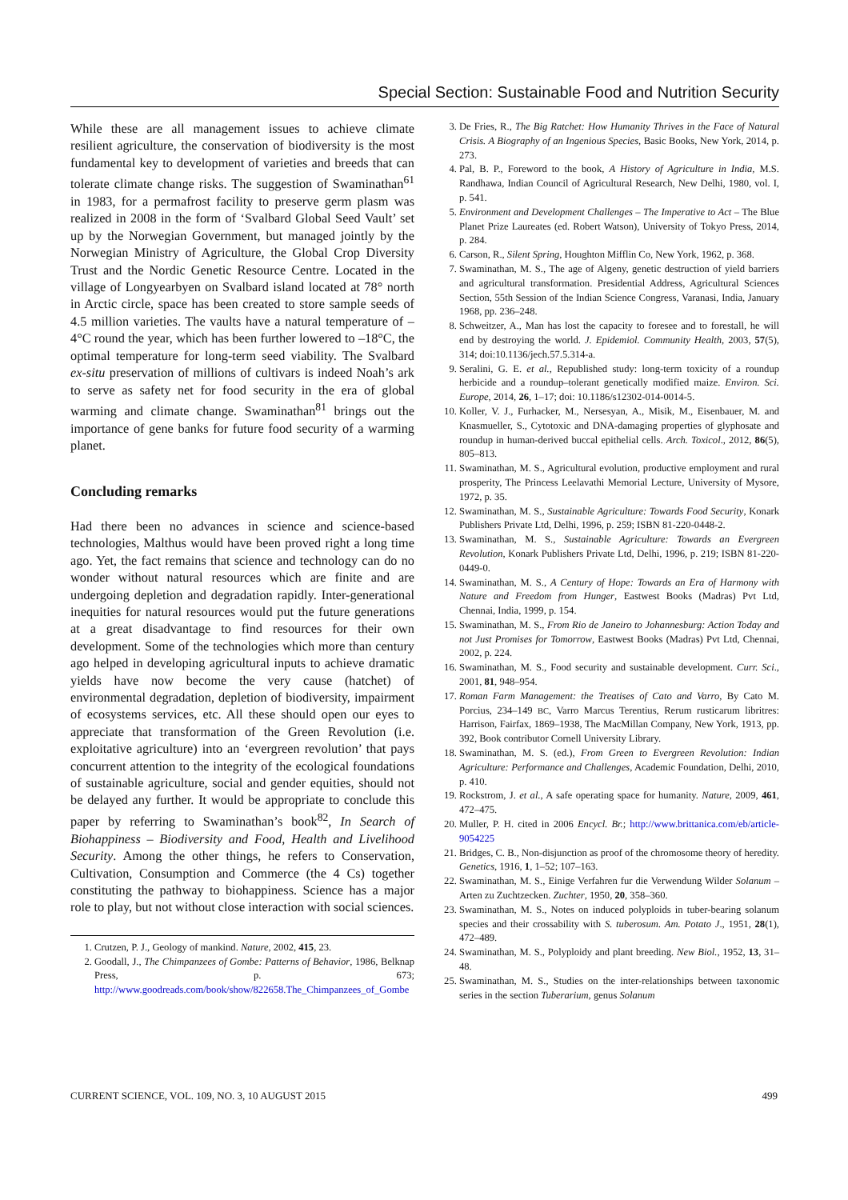Special Section: Sustainable Food and Nutrition Security
While these are all management issues to achieve climate resilient agriculture, the conservation of biodiversity is the most fundamental key to development of varieties and breeds that can tolerate climate change risks. The suggestion of Swaminathan<sup>61</sup> in 1983, for a permafrost facility to preserve germ plasm was realized in 2008 in the form of ‘Svalbard Global Seed Vault’ set up by the Norwegian Government, but managed jointly by the Norwegian Ministry of Agriculture, the Global Crop Diversity Trust and the Nordic Genetic Resource Centre. Located in the village of Longyearbyen on Svalbard island located at 78° north in Arctic circle, space has been created to store sample seeds of 4.5 million varieties. The vaults have a natural temperature of –4°C round the year, which has been further lowered to –18°C, the optimal temperature for long-term seed viability. The Svalbard ex-situ preservation of millions of cultivars is indeed Noah’s ark to serve as safety net for food security in the era of global warming and climate change. Swaminathan<sup>81</sup> brings out the importance of gene banks for future food security of a warming planet.
Concluding remarks
Had there been no advances in science and science-based technologies, Malthus would have been proved right a long time ago. Yet, the fact remains that science and technology can do no wonder without natural resources which are finite and are undergoing depletion and degradation rapidly. Inter-generational inequities for natural resources would put the future generations at a great disadvantage to find resources for their own development. Some of the technologies which more than century ago helped in developing agricultural inputs to achieve dramatic yields have now become the very cause (hatchet) of environmental degradation, depletion of biodiversity, impairment of ecosystems services, etc. All these should open our eyes to appreciate that transformation of the Green Revolution (i.e. exploitative agriculture) into an ‘evergreen revolution’ that pays concurrent attention to the integrity of the ecological foundations of sustainable agriculture, social and gender equities, should not be delayed any further. It would be appropriate to conclude this paper by referring to Swaminathan’s book<sup>82</sup>, In Search of Biohappiness – Biodiversity and Food, Health and Livelihood Security. Among the other things, he refers to Conservation, Cultivation, Consumption and Commerce (the 4 Cs) together constituting the pathway to biohappiness. Science has a major role to play, but not without close interaction with social sciences.
1. Crutzen, P. J., Geology of mankind. Nature, 2002, 415, 23.
2. Goodall, J., The Chimpanzees of Gombe: Patterns of Behavior, 1986, Belknap Press, p. 673; http://www.goodreads.com/book/show/822658.The_Chimpanzees_of_Gombe
3. De Fries, R., The Big Ratchet: How Humanity Thrives in the Face of Natural Crisis. A Biography of an Ingenious Species, Basic Books, New York, 2014, p. 273.
4. Pal, B. P., Foreword to the book, A History of Agriculture in India, M.S. Randhawa, Indian Council of Agricultural Research, New Delhi, 1980, vol. I, p. 541.
5. Environment and Development Challenges – The Imperative to Act – The Blue Planet Prize Laureates (ed. Robert Watson), University of Tokyo Press, 2014, p. 284.
6. Carson, R., Silent Spring, Houghton Mifflin Co, New York, 1962, p. 368.
7. Swaminathan, M. S., The age of Algeny, genetic destruction of yield barriers and agricultural transformation. Presidential Address, Agricultural Sciences Section, 55th Session of the Indian Science Congress, Varanasi, India, January 1968, pp. 236–248.
8. Schweitzer, A., Man has lost the capacity to foresee and to forestall, he will end by destroying the world. J. Epidemiol. Community Health, 2003, 57(5), 314; doi:10.1136/jech.57.5.314-a.
9. Seralini, G. E. et al., Republished study: long-term toxicity of a roundup herbicide and a roundup–tolerant genetically modified maize. Environ. Sci. Europe, 2014, 26, 1–17; doi: 10.1186/s12302-014-0014-5.
10. Koller, V. J., Furhacker, M., Nersesyan, A., Misik, M., Eisenbauer, M. and Knasmueller, S., Cytotoxic and DNA-damaging properties of glyphosate and roundup in human-derived buccal epithelial cells. Arch. Toxicol., 2012, 86(5), 805–813.
11. Swaminathan, M. S., Agricultural evolution, productive employment and rural prosperity, The Princess Leelavathi Memorial Lecture, University of Mysore, 1972, p. 35.
12. Swaminathan, M. S., Sustainable Agriculture: Towards Food Security, Konark Publishers Private Ltd, Delhi, 1996, p. 259; ISBN 81-220-0448-2.
13. Swaminathan, M. S., Sustainable Agriculture: Towards an Evergreen Revolution, Konark Publishers Private Ltd, Delhi, 1996, p. 219; ISBN 81-220-0449-0.
14. Swaminathan, M. S., A Century of Hope: Towards an Era of Harmony with Nature and Freedom from Hunger, Eastwest Books (Madras) Pvt Ltd, Chennai, India, 1999, p. 154.
15. Swaminathan, M. S., From Rio de Janeiro to Johannesburg: Action Today and not Just Promises for Tomorrow, Eastwest Books (Madras) Pvt Ltd, Chennai, 2002, p. 224.
16. Swaminathan, M. S., Food security and sustainable development. Curr. Sci., 2001, 81, 948–954.
17. Roman Farm Management: the Treatises of Cato and Varro, By Cato M. Porcius, 234–149 BC, Varro Marcus Terentius, Rerum rusticarum libritres: Harrison, Fairfax, 1869–1938, The MacMillan Company, New York, 1913, pp. 392, Book contributor Cornell University Library.
18. Swaminathan, M. S. (ed.), From Green to Evergreen Revolution: Indian Agriculture: Performance and Challenges, Academic Foundation, Delhi, 2010, p. 410.
19. Rockstrom, J. et al., A safe operating space for humanity. Nature, 2009, 461, 472–475.
20. Muller, P. H. cited in 2006 Encycl. Br.; http://www.brittanica.com/eb/article-9054225
21. Bridges, C. B., Non-disjunction as proof of the chromosome theory of heredity. Genetics, 1916, 1, 1–52; 107–163.
22. Swaminathan, M. S., Einige Verfahren fur die Verwendung Wilder Solanum – Arten zu Zuchtzecken. Zuchter, 1950, 20, 358–360.
23. Swaminathan, M. S., Notes on induced polyploids in tuber-bearing solanum species and their crossability with S. tuberosum. Am. Potato J., 1951, 28(1), 472–489.
24. Swaminathan, M. S., Polyploidy and plant breeding. New Biol., 1952, 13, 31–48.
25. Swaminathan, M. S., Studies on the inter-relationships between taxonomic series in the section Tuberarium, genus Solanum
CURRENT SCIENCE, VOL. 109, NO. 3, 10 AUGUST 2015 499